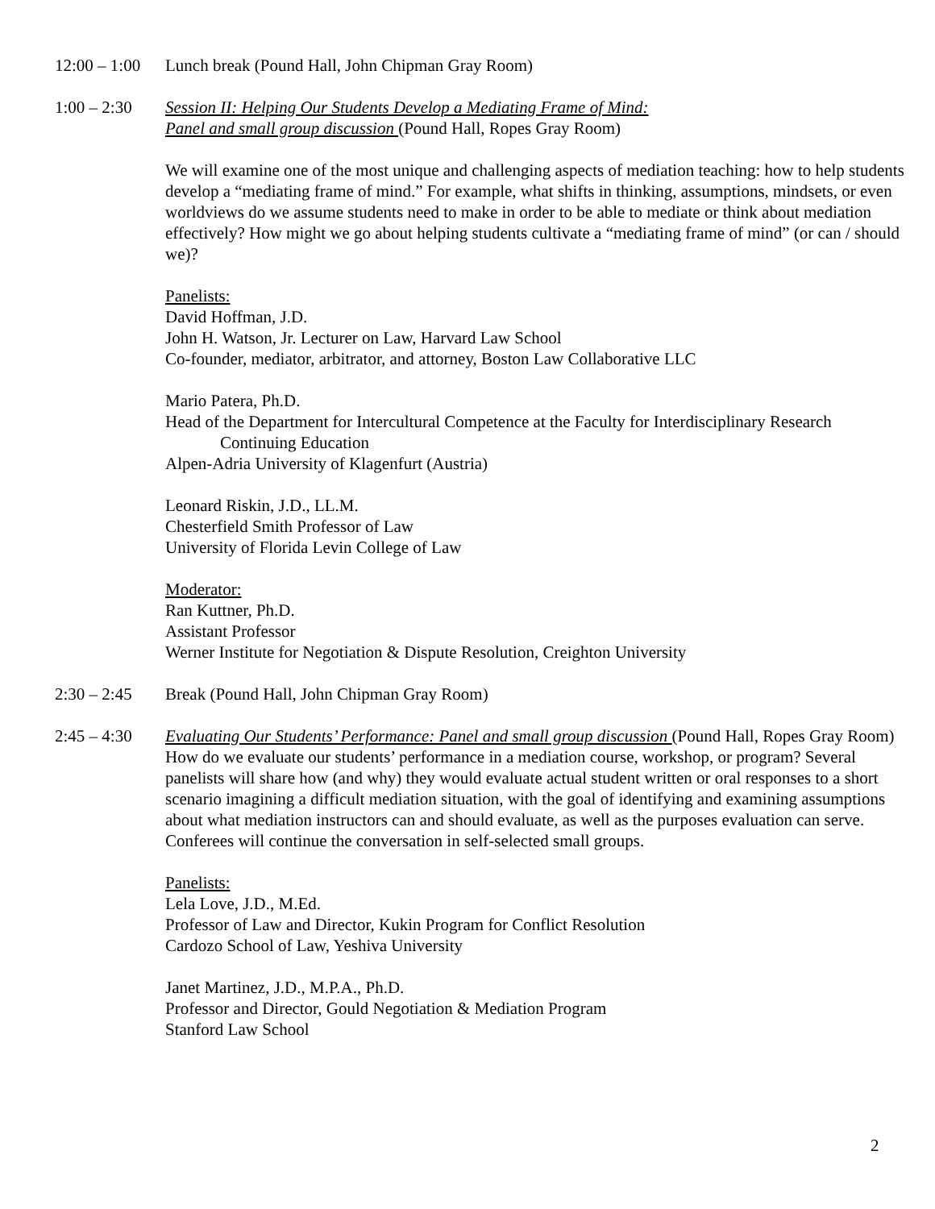12:00 – 1:00
Lunch break (Pound Hall, John Chipman Gray Room)
1:00 – 2:30
Session II: Helping Our Students Develop a Mediating Frame of Mind:
Panel and small group discussion (Pound Hall, Ropes Gray Room)
We will examine one of the most unique and challenging aspects of mediation teaching: how to help students develop a “mediating frame of mind.” For example, what shifts in thinking, assumptions, mindsets, or even worldviews do we assume students need to make in order to be able to mediate or think about mediation effectively? How might we go about helping students cultivate a “mediating frame of mind” (or can / should we)?
Panelists:
David Hoffman, J.D.
John H. Watson, Jr. Lecturer on Law, Harvard Law School
Co-founder, mediator, arbitrator, and attorney, Boston Law Collaborative LLC
Mario Patera, Ph.D.
Head of the Department for Intercultural Competence at the Faculty for Interdisciplinary Research
Continuing Education
Alpen-Adria University of Klagenfurt (Austria)
Leonard Riskin, J.D., LL.M.
Chesterfield Smith Professor of Law
University of Florida Levin College of Law
Moderator:
Ran Kuttner, Ph.D.
Assistant Professor
Werner Institute for Negotiation & Dispute Resolution, Creighton University
2:30 – 2:45
Break (Pound Hall, John Chipman Gray Room)
2:45 – 4:30
Evaluating Our Students’ Performance: Panel and small group discussion (Pound Hall, Ropes Gray Room)
How do we evaluate our students’ performance in a mediation course, workshop, or program? Several panelists will share how (and why) they would evaluate actual student written or oral responses to a short scenario imagining a difficult mediation situation, with the goal of identifying and examining assumptions about what mediation instructors can and should evaluate, as well as the purposes evaluation can serve. Conferees will continue the conversation in self-selected small groups.
Panelists:
Lela Love, J.D., M.Ed.
Professor of Law and Director, Kukin Program for Conflict Resolution
Cardozo School of Law, Yeshiva University
Janet Martinez, J.D., M.P.A., Ph.D.
Professor and Director, Gould Negotiation & Mediation Program
Stanford Law School
2